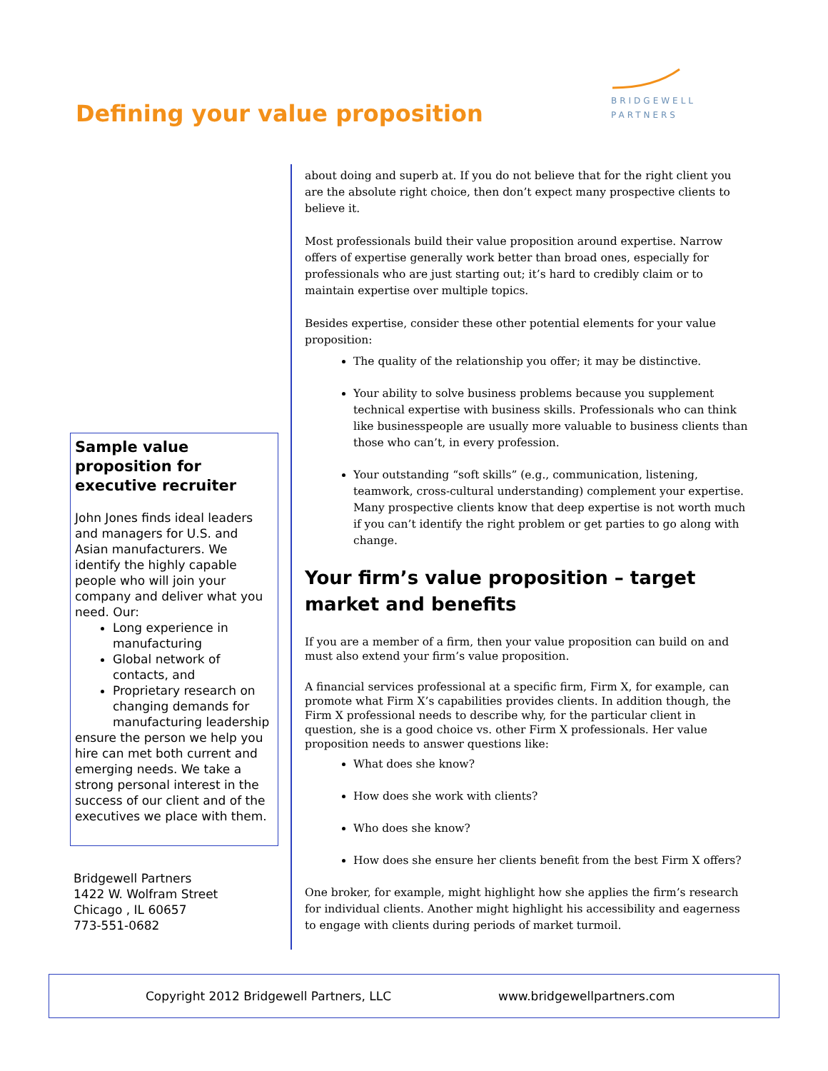Defining your value proposition
BRIDGEWELL
PARTNERS
Sample value proposition for executive recruiter
John Jones finds ideal leaders and managers for U.S. and Asian manufacturers. We identify the highly capable people who will join your company and deliver what you need. Our:
Long experience in manufacturing
Global network of contacts, and
Proprietary research on changing demands for manufacturing leadership
ensure the person we help you hire can met both current and emerging needs. We take a strong personal interest in the success of our client and of the executives we place with them.
Bridgewell Partners
1422 W. Wolfram Street
Chicago , IL 60657
773-551-0682
about doing and superb at. If you do not believe that for the right client you are the absolute right choice, then don’t expect many prospective clients to believe it.
Most professionals build their value proposition around expertise. Narrow offers of expertise generally work better than broad ones, especially for professionals who are just starting out; it’s hard to credibly claim or to maintain expertise over multiple topics.
Besides expertise, consider these other potential elements for your value proposition:
The quality of the relationship you offer; it may be distinctive.
Your ability to solve business problems because you supplement technical expertise with business skills. Professionals who can think like businesspeople are usually more valuable to business clients than those who can’t, in every profession.
Your outstanding “soft skills” (e.g., communication, listening, teamwork, cross-cultural understanding) complement your expertise. Many prospective clients know that deep expertise is not worth much if you can’t identify the right problem or get parties to go along with change.
Your firm’s value proposition – target market and benefits
If you are a member of a firm, then your value proposition can build on and must also extend your firm’s value proposition.
A financial services professional at a specific firm, Firm X, for example, can promote what Firm X’s capabilities provides clients. In addition though, the Firm X professional needs to describe why, for the particular client in question, she is a good choice vs. other Firm X professionals. Her value proposition needs to answer questions like:
What does she know?
How does she work with clients?
Who does she know?
How does she ensure her clients benefit from the best Firm X offers?
One broker, for example, might highlight how she applies the firm’s research for individual clients. Another might highlight his accessibility and eagerness to engage with clients during periods of market turmoil.
Copyright 2012 Bridgewell Partners, LLC www.bridgewellpartners.com